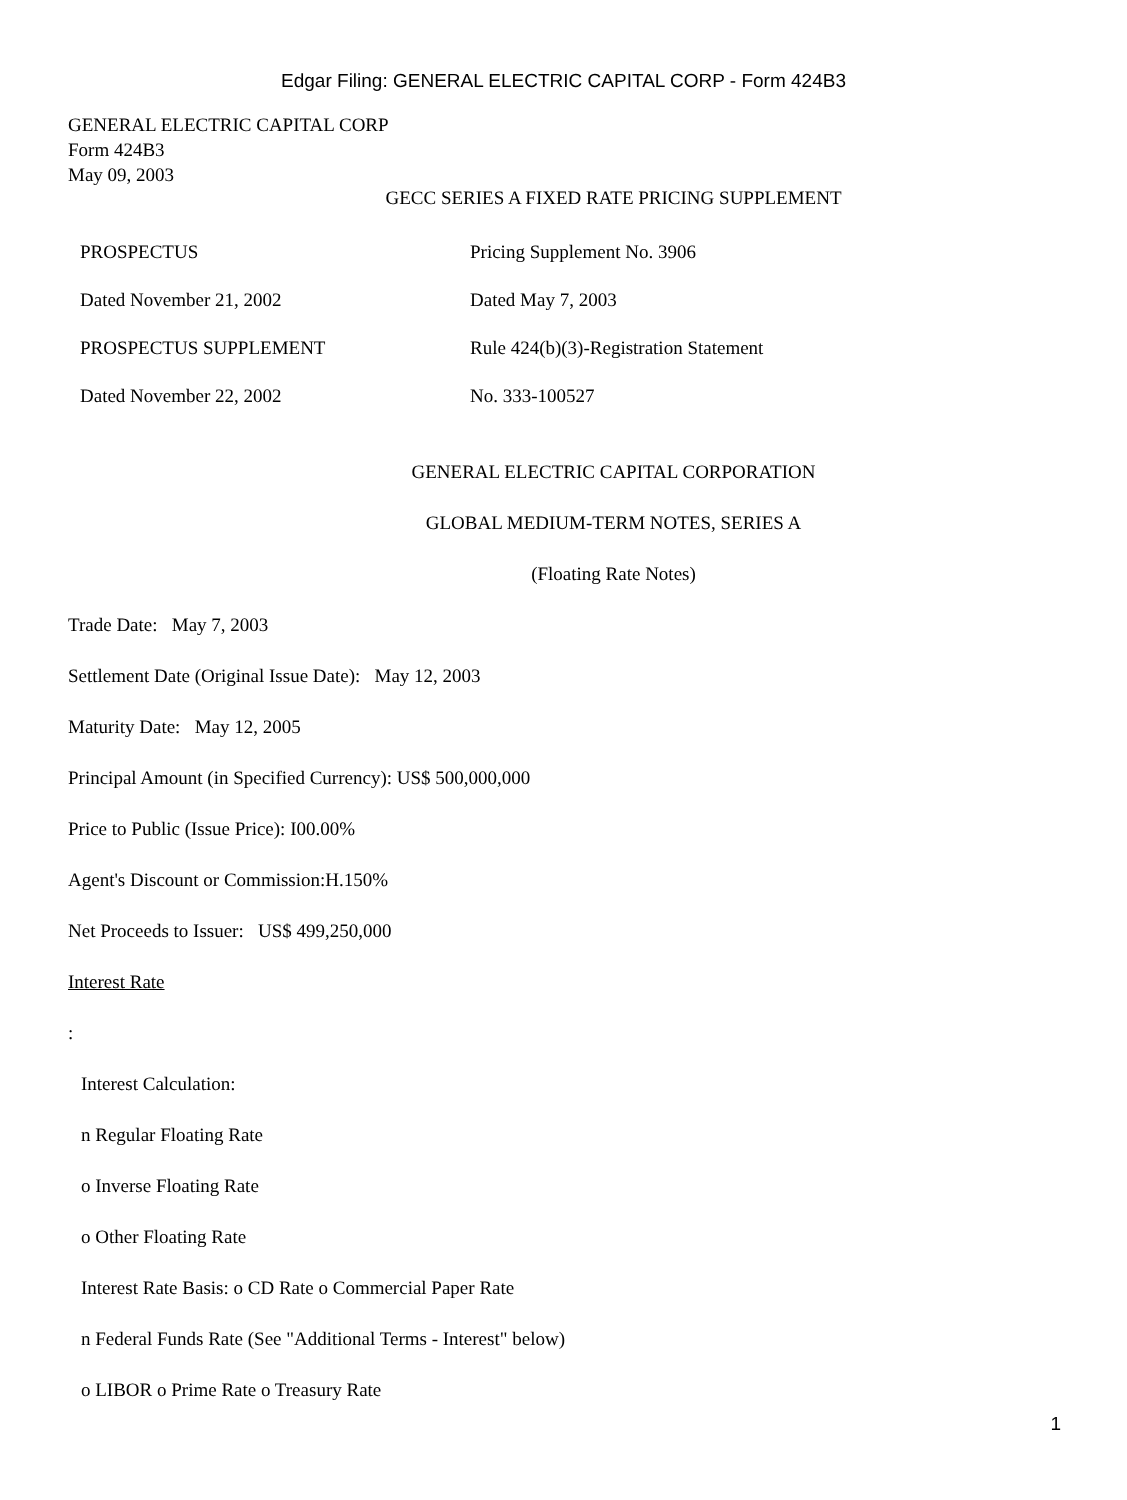Edgar Filing: GENERAL ELECTRIC CAPITAL CORP - Form 424B3
GENERAL ELECTRIC CAPITAL CORP
Form 424B3
May 09, 2003
GECC SERIES A FIXED RATE PRICING SUPPLEMENT
| PROSPECTUS | Pricing Supplement No. 3906 |
| Dated November 21, 2002 | Dated May 7, 2003 |
| PROSPECTUS SUPPLEMENT | Rule 424(b)(3)-Registration Statement |
| Dated November 22, 2002 | No. 333-100527 |
GENERAL ELECTRIC CAPITAL CORPORATION
GLOBAL MEDIUM-TERM NOTES, SERIES A
(Floating Rate Notes)
Trade Date: May 7, 2003
Settlement Date (Original Issue Date): May 12, 2003
Maturity Date: May 12, 2005
Principal Amount (in Specified Currency): US$ 500,000,000
Price to Public (Issue Price): I00.00%
Agent's Discount or Commission:H.150%
Net Proceeds to Issuer: US$ 499,250,000
Interest Rate
:
Interest Calculation:
n Regular Floating Rate
o Inverse Floating Rate
o Other Floating Rate
Interest Rate Basis: o CD Rate o Commercial Paper Rate
n Federal Funds Rate (See "Additional Terms - Interest" below)
o LIBOR o Prime Rate o Treasury Rate
1